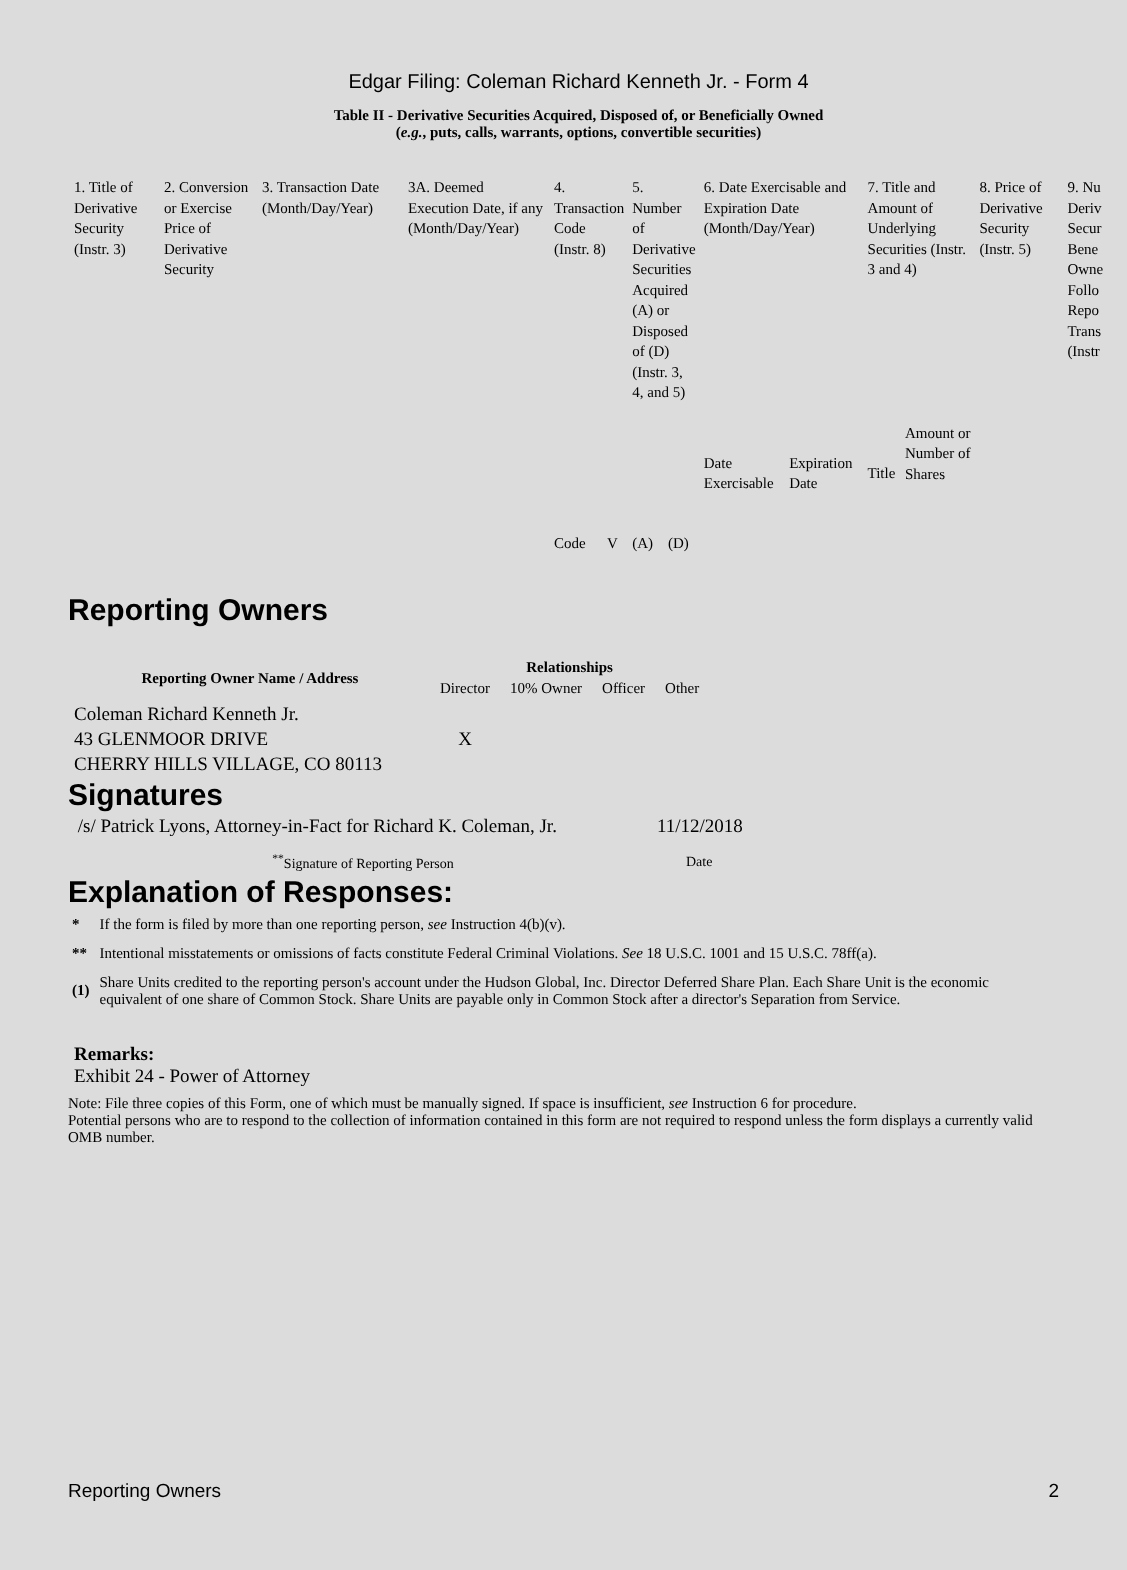Edgar Filing: Coleman Richard Kenneth Jr. - Form 4
Table II - Derivative Securities Acquired, Disposed of, or Beneficially Owned
(e.g., puts, calls, warrants, options, convertible securities)
| 1. Title of Derivative Security (Instr. 3) | 2. Conversion or Exercise Price of Derivative Security | 3. Transaction Date (Month/Day/Year) | 3A. Deemed Execution Date, if any (Month/Day/Year) | 4. Transaction Code (Instr. 8) | | 5. Number of Derivative Securities Acquired (A) or Disposed of (D) (Instr. 3, 4, and 5) | | 6. Date Exercisable and Expiration Date (Month/Day/Year) | | 7. Title and Amount of Underlying Securities (Instr. 3 and 4) | | 8. Price of Derivative Security (Instr. 5) | 9. Nu Deriv Secur Bene Owne Follo Repo Trans (Instr |
| | | | | Code | V | (A) | (D) | Date Exercisable | Expiration Date | Title | Amount or Number of Shares | | |
Reporting Owners
| Reporting Owner Name / Address | Relationships | | | |
| --- | --- | --- | --- | --- |
| | Director | 10% Owner | Officer | Other |
| Coleman Richard Kenneth Jr. 43 GLENMOOR DRIVE CHERRY HILLS VILLAGE, CO 80113 | X | | | |
Signatures
| /s/ Patrick Lyons, Attorney-in-Fact for Richard K. Coleman, Jr. | 11/12/2018 |
| <sup>**</sup> Signature of Reporting Person | Date |
Explanation of Responses:
| * | If the form is filed by more than one reporting person, see Instruction 4(b)(v). |
| ** | Intentional misstatements or omissions of facts constitute Federal Criminal Violations. See 18 U.S.C. 1001 and 15 U.S.C. 78ff(a). |
| (1) | Share Units credited to the reporting person's account under the Hudson Global, Inc. Director Deferred Share Plan. Each Share Unit is the economic equivalent of one share of Common Stock. Share Units are payable only in Common Stock after a director's Separation from Service. |
Remarks:
Exhibit 24 - Power of Attorney
Note: File three copies of this Form, one of which must be manually signed. If space is insufficient, see Instruction 6 for procedure.
Potential persons who are to respond to the collection of information contained in this form are not required to respond unless the form displays a currently valid OMB number.
Reporting Owners 2